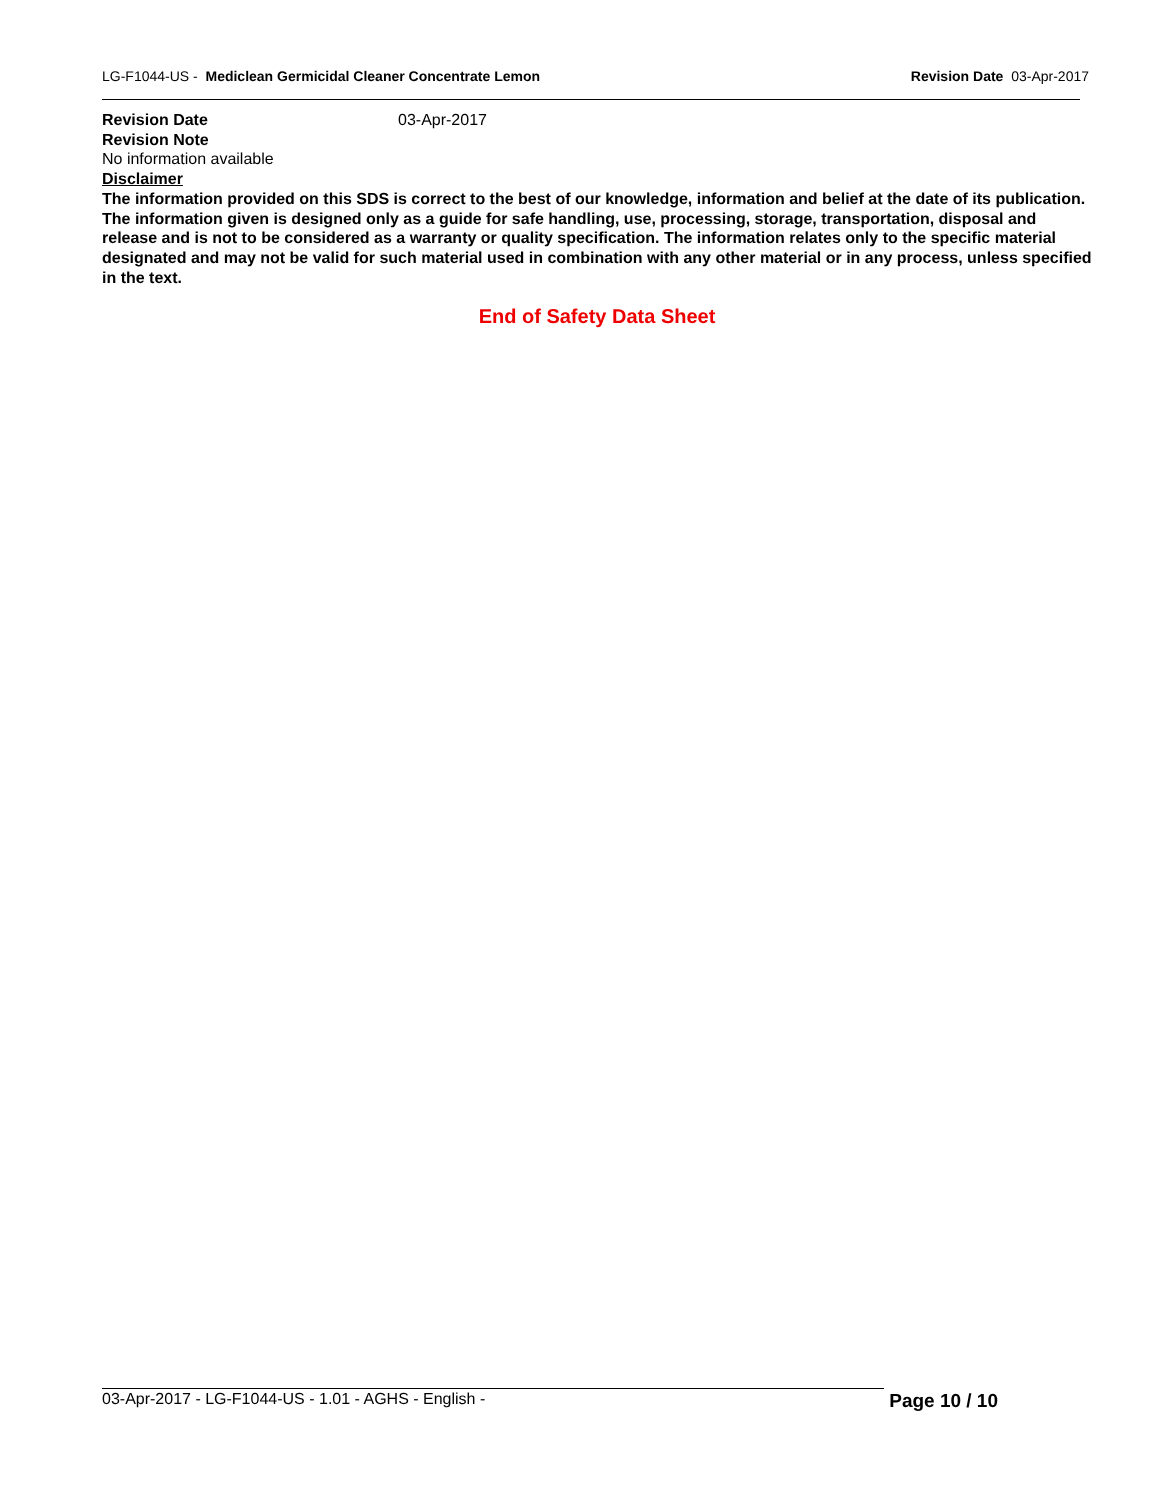LG-F1044-US - Mediclean Germicidal Cleaner Concentrate Lemon Revision Date 03-Apr-2017
Revision Date 03-Apr-2017
Revision Note
No information available
Disclaimer
The information provided on this SDS is correct to the best of our knowledge, information and belief at the date of its publication. The information given is designed only as a guide for safe handling, use, processing, storage, transportation, disposal and release and is not to be considered as a warranty or quality specification. The information relates only to the specific material designated and may not be valid for such material used in combination with any other material or in any process, unless specified in the text.
End of Safety Data Sheet
03-Apr-2017 - LG-F1044-US - 1.01 - AGHS - English - Page 10 / 10